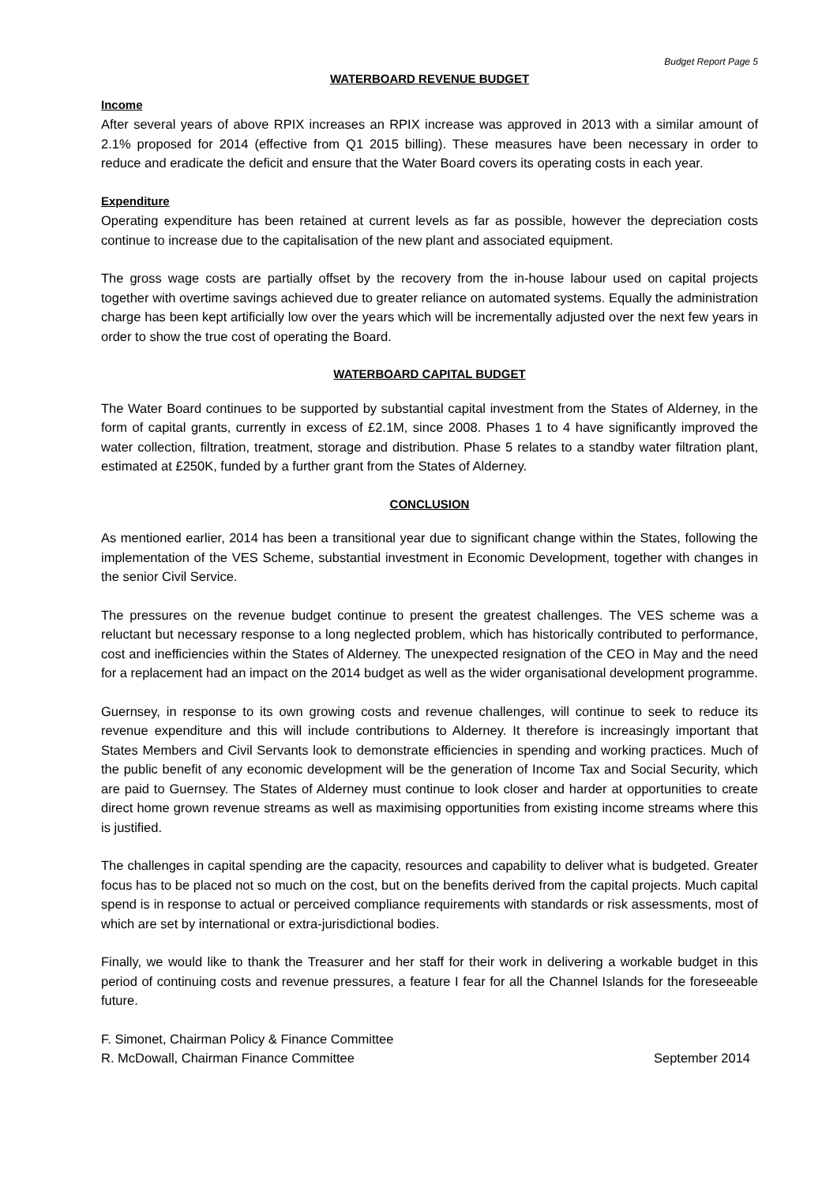Budget Report Page 5
WATERBOARD REVENUE BUDGET
Income
After several years of above RPIX increases an RPIX increase was approved in 2013 with a similar amount of 2.1% proposed for 2014 (effective from Q1 2015 billing). These measures have been necessary in order to reduce and eradicate the deficit and ensure that the Water Board covers its operating costs in each year.
Expenditure
Operating expenditure has been retained at current levels as far as possible, however the depreciation costs continue to increase due to the capitalisation of the new plant and associated equipment.
The gross wage costs are partially offset by the recovery from the in-house labour used on capital projects together with overtime savings achieved due to greater reliance on automated systems. Equally the administration charge has been kept artificially low over the years which will be incrementally adjusted over the next few years in order to show the true cost of operating the Board.
WATERBOARD CAPITAL BUDGET
The Water Board continues to be supported by substantial capital investment from the States of Alderney, in the form of capital grants, currently in excess of £2.1M, since 2008. Phases 1 to 4 have significantly improved the water collection, filtration, treatment, storage and distribution. Phase 5 relates to a standby water filtration plant, estimated at £250K, funded by a further grant from the States of Alderney.
CONCLUSION
As mentioned earlier, 2014 has been a transitional year due to significant change within the States, following the implementation of the VES Scheme, substantial investment in Economic Development, together with changes in the senior Civil Service.
The pressures on the revenue budget continue to present the greatest challenges. The VES scheme was a reluctant but necessary response to a long neglected problem, which has historically contributed to performance, cost and inefficiencies within the States of Alderney. The unexpected resignation of the CEO in May and the need for a replacement had an impact on the 2014 budget as well as the wider organisational development programme.
Guernsey, in response to its own growing costs and revenue challenges, will continue to seek to reduce its revenue expenditure and this will include contributions to Alderney. It therefore is increasingly important that States Members and Civil Servants look to demonstrate efficiencies in spending and working practices. Much of the public benefit of any economic development will be the generation of Income Tax and Social Security, which are paid to Guernsey. The States of Alderney must continue to look closer and harder at opportunities to create direct home grown revenue streams as well as maximising opportunities from existing income streams where this is justified.
The challenges in capital spending are the capacity, resources and capability to deliver what is budgeted. Greater focus has to be placed not so much on the cost, but on the benefits derived from the capital projects. Much capital spend is in response to actual or perceived compliance requirements with standards or risk assessments, most of which are set by international or extra-jurisdictional bodies.
Finally, we would like to thank the Treasurer and her staff for their work in delivering a workable budget in this period of continuing costs and revenue pressures, a feature I fear for all the Channel Islands for the foreseeable future.
F. Simonet, Chairman Policy & Finance Committee
R. McDowall, Chairman Finance Committee September 2014